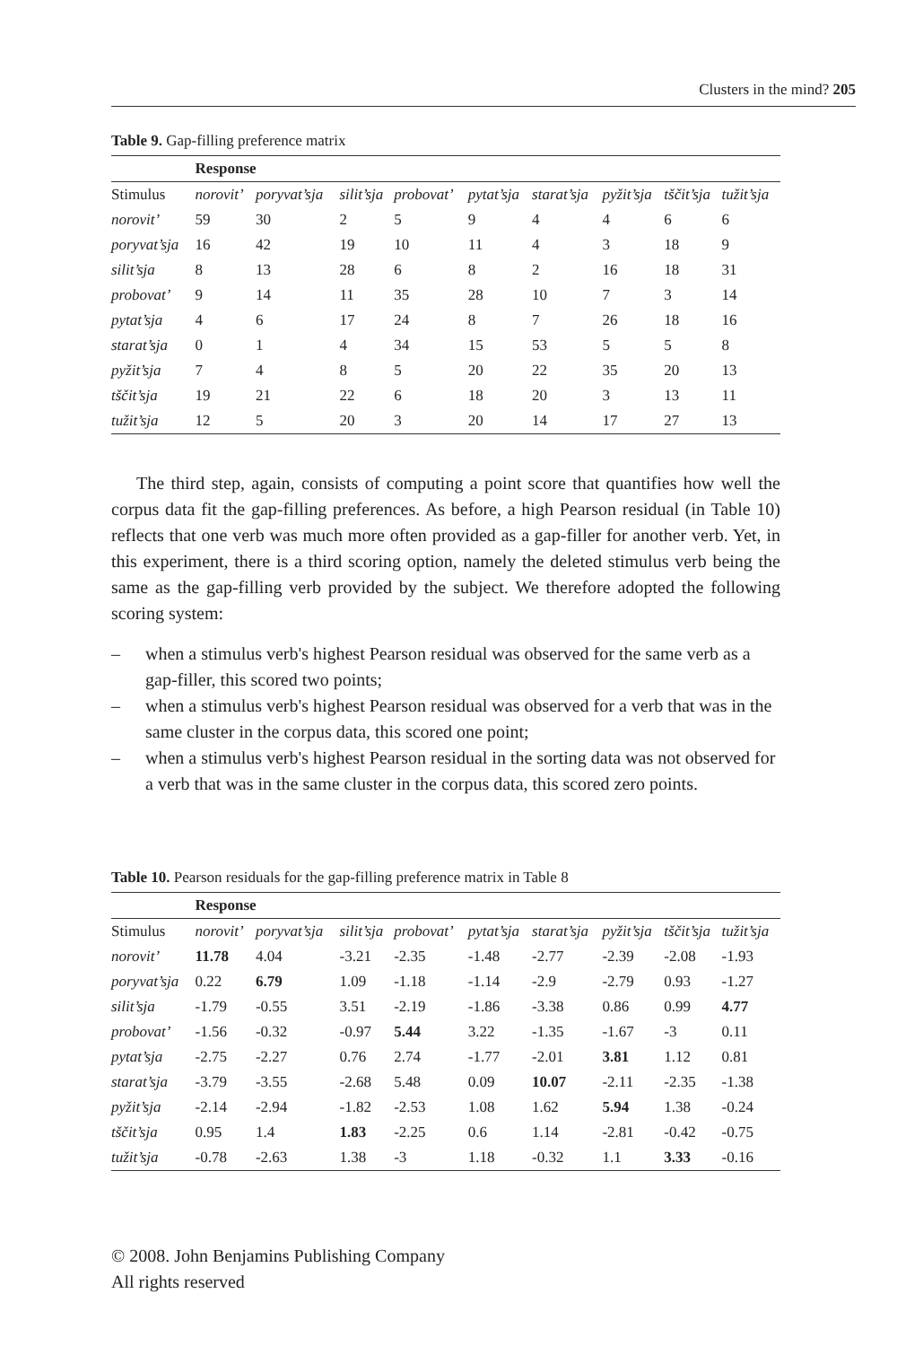Clusters in the mind? 205
Table 9. Gap-filling preference matrix
| | Response | | | | | | | | |
| --- | --- | --- | --- | --- | --- | --- | --- | --- | --- |
| Stimulus | norovit’ | poryvat’sja | silit’sja | probovat’ | pytat’sja | starat’sja | pyžit’sja | tščit’sja | tužit’sja |
| norovit’ | 59 | 30 | 2 | 5 | 9 | 4 | 4 | 6 | 6 |
| poryvat’sja | 16 | 42 | 19 | 10 | 11 | 4 | 3 | 18 | 9 |
| silit’sja | 8 | 13 | 28 | 6 | 8 | 2 | 16 | 18 | 31 |
| probovat’ | 9 | 14 | 11 | 35 | 28 | 10 | 7 | 3 | 14 |
| pytat’sja | 4 | 6 | 17 | 24 | 8 | 7 | 26 | 18 | 16 |
| starat’sja | 0 | 1 | 4 | 34 | 15 | 53 | 5 | 5 | 8 |
| pyžit’sja | 7 | 4 | 8 | 5 | 20 | 22 | 35 | 20 | 13 |
| tščit’sja | 19 | 21 | 22 | 6 | 18 | 20 | 3 | 13 | 11 |
| tužit’sja | 12 | 5 | 20 | 3 | 20 | 14 | 17 | 27 | 13 |
The third step, again, consists of computing a point score that quantifies how well the corpus data fit the gap-filling preferences. As before, a high Pearson residual (in Table 10) reflects that one verb was much more often provided as a gap-filler for another verb. Yet, in this experiment, there is a third scoring option, namely the deleted stimulus verb being the same as the gap-filling verb provided by the subject. We therefore adopted the following scoring system:
– when a stimulus verb's highest Pearson residual was observed for the same verb as a gap-filler, this scored two points;
– when a stimulus verb's highest Pearson residual was observed for a verb that was in the same cluster in the corpus data, this scored one point;
– when a stimulus verb's highest Pearson residual in the sorting data was not observed for a verb that was in the same cluster in the corpus data, this scored zero points.
Table 10. Pearson residuals for the gap-filling preference matrix in Table 8
| | Response | | | | | | | | |
| --- | --- | --- | --- | --- | --- | --- | --- | --- | --- |
| Stimulus | norovit’ | poryvat’sja | silit’sja | probovat’ | pytat’sja | starat’sja | pyžit’sja | tščit’sja | tužit’sja |
| norovit’ | 11.78 | 4.04 | -3.21 | -2.35 | -1.48 | -2.77 | -2.39 | -2.08 | -1.93 |
| poryvat’sja | 0.22 | 6.79 | 1.09 | -1.18 | -1.14 | -2.9 | -2.79 | 0.93 | -1.27 |
| silit’sja | -1.79 | -0.55 | 3.51 | -2.19 | -1.86 | -3.38 | 0.86 | 0.99 | 4.77 |
| probovat’ | -1.56 | -0.32 | -0.97 | 5.44 | 3.22 | -1.35 | -1.67 | -3 | 0.11 |
| pytat’sja | -2.75 | -2.27 | 0.76 | 2.74 | -1.77 | -2.01 | 3.81 | 1.12 | 0.81 |
| starat’sja | -3.79 | -3.55 | -2.68 | 5.48 | 0.09 | 10.07 | -2.11 | -2.35 | -1.38 |
| pyžit’sja | -2.14 | -2.94 | -1.82 | -2.53 | 1.08 | 1.62 | 5.94 | 1.38 | -0.24 |
| tščit’sja | 0.95 | 1.4 | 1.83 | -2.25 | 0.6 | 1.14 | -2.81 | -0.42 | -0.75 |
| tužit’sja | -0.78 | -2.63 | 1.38 | -3 | 1.18 | -0.32 | 1.1 | 3.33 | -0.16 |
© 2008. John Benjamins Publishing Company
All rights reserved